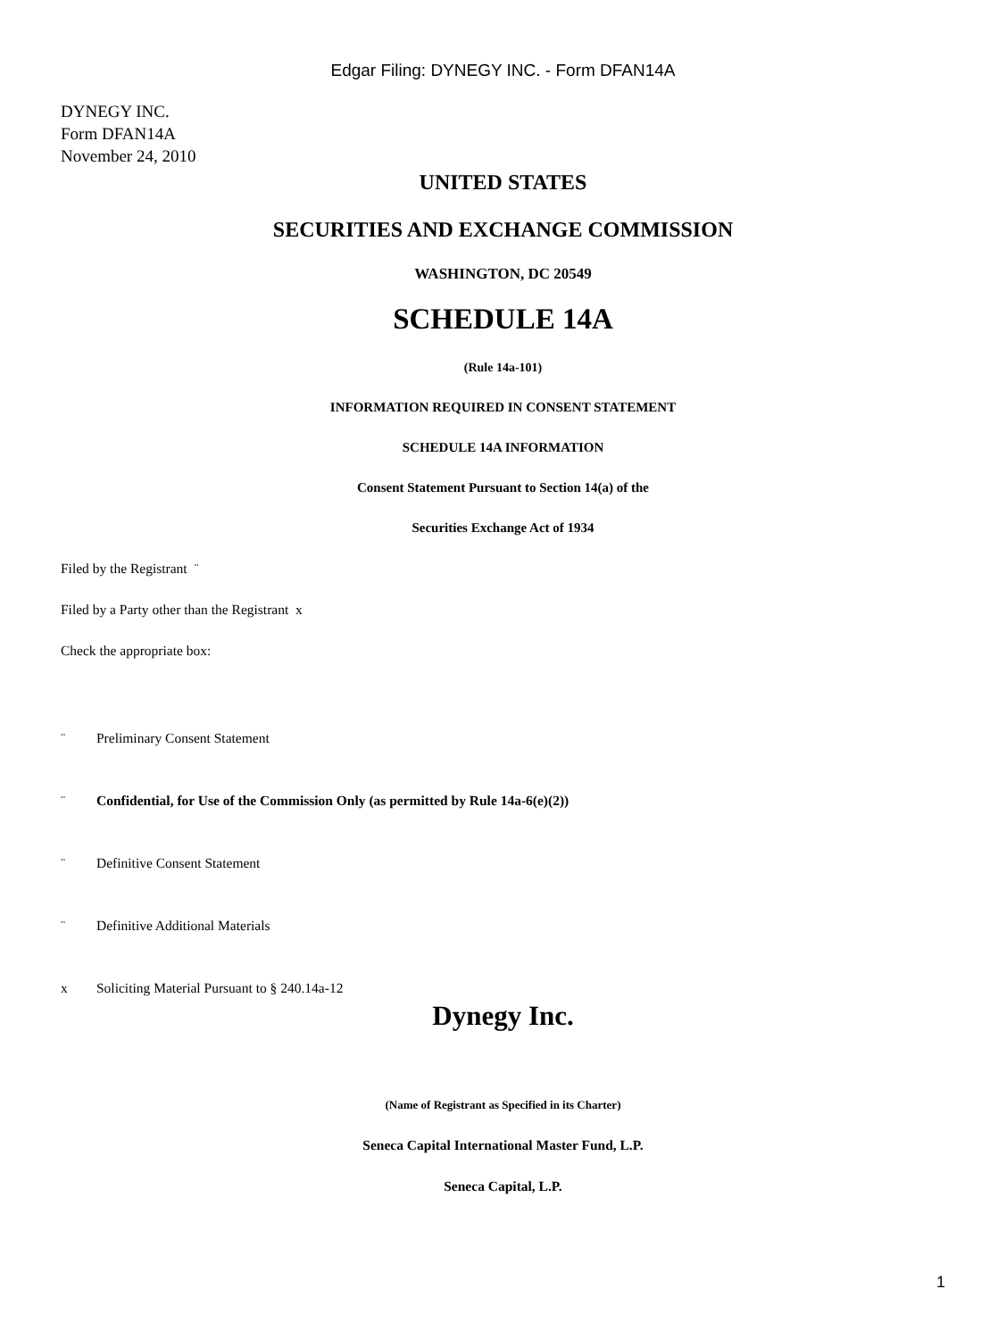Edgar Filing: DYNEGY INC. - Form DFAN14A
DYNEGY INC.
Form DFAN14A
November 24, 2010
UNITED STATES
SECURITIES AND EXCHANGE COMMISSION
WASHINGTON, DC 20549
SCHEDULE 14A
(Rule 14a-101)
INFORMATION REQUIRED IN CONSENT STATEMENT
SCHEDULE 14A INFORMATION
Consent Statement Pursuant to Section 14(a) of the
Securities Exchange Act of 1934
Filed by the Registrant ¨
Filed by a Party other than the Registrant x
Check the appropriate box:
¨ Preliminary Consent Statement
¨ Confidential, for Use of the Commission Only (as permitted by Rule 14a-6(e)(2))
¨ Definitive Consent Statement
¨ Definitive Additional Materials
x Soliciting Material Pursuant to § 240.14a-12
Dynegy Inc.
(Name of Registrant as Specified in its Charter)
Seneca Capital International Master Fund, L.P.
Seneca Capital, L.P.
1